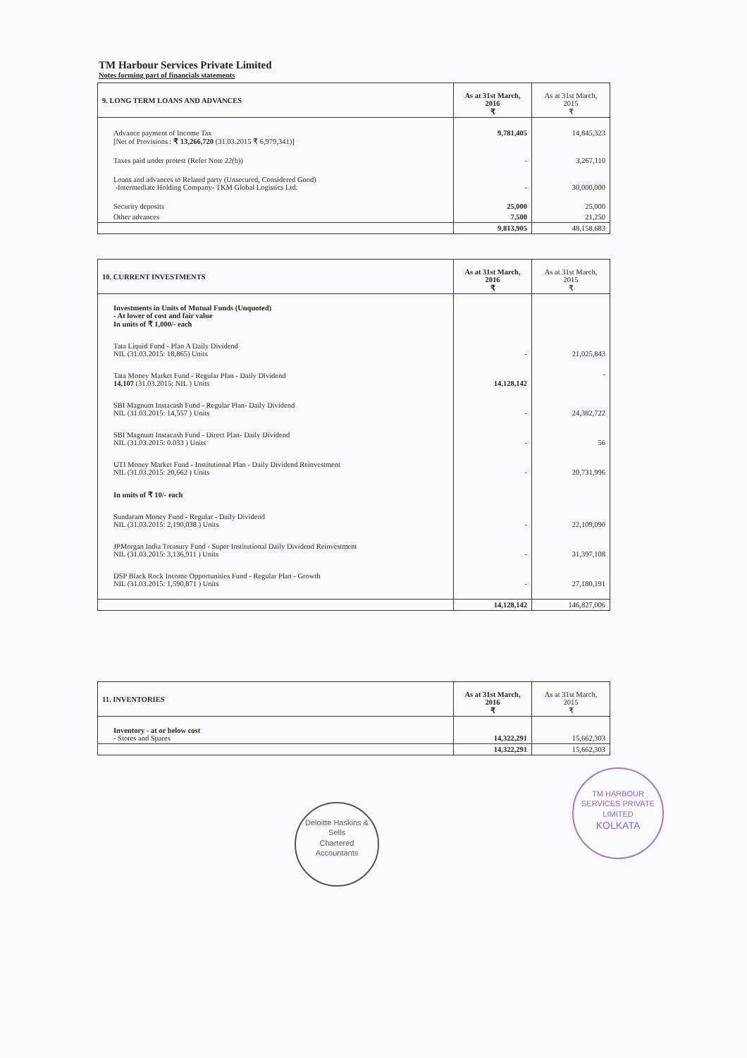TM Harbour Services Private Limited
Notes forming part of financials statements
| 9. LONG TERM LOANS AND ADVANCES | As at 31st March, 2016 ₹ | As at 31st March, 2015 ₹ |
| --- | --- | --- |
| Advance payment of Income Tax [Net of Provisions : ₹ 13,266,720 (31.03.2015 ₹ 6,979,341)] | 9,781,405 | 14,845,323 |
| Taxes paid under protest (Refer Note 22(b)) | - | 3,267,110 |
| Loans and advances to Related party (Unsecured, Considered Good) -Intermediate Holding Company- TKM Global Logistics Ltd. | - | 30,000,000 |
| Security deposits | 25,000 | 25,000 |
| Other advances | 7,500 | 21,250 |
| | 9,813,905 | 48,158,683 |
| 10. CURRENT INVESTMENTS | As at 31st March, 2016 ₹ | As at 31st March, 2015 ₹ |
| --- | --- | --- |
| Investments in Units of Mutual Funds (Unquoted) - At lower of cost and fair value In units of ₹ 1,000/- each | | |
| Tata Liquid Fund - Plan A Daily Dividend NIL (31.03.2015: 18,865) Units | - | 21,025,843 |
| Tata Money Market Fund - Regular Plan - Daily Dividend 14,107 (31.03.2015: NIL ) Units | 14,128,142 | - |
| SBI Magnum Instacash Fund - Regular Plan- Daily Dividend NIL (31.03.2015: 14,557 ) Units | - | 24,382,722 |
| SBI Magnum Instacash Fund - Direct Plan- Daily Dividend NIL (31.03.2015: 0.033 ) Units | - | 56 |
| UTI Money Market Fund - Institutional Plan - Daily Dividend Reinvestment NIL (31.03.2015: 20,662 ) Units | - | 20,731,996 |
| In units of ₹ 10/- each | | |
| Sundaram Money Fund - Regular - Daily Dividend NIL (31.03.2015: 2,190,038 ) Units | - | 22,109,090 |
| JPMorgan India Treasury Fund - Super Institutional Daily Dividend Reinvestment NIL (31.03.2015: 3,136,911 ) Units | - | 31,397,108 |
| DSP Black Rock Income Opportunities Fund - Regular Plan - Growth NIL (31.03.2015: 1,590,871 ) Units | - | 27,180,191 |
| | 14,128,142 | 146,827,006 |
| 11. INVENTORIES | As at 31st March, 2016 ₹ | As at 31st March, 2015 ₹ |
| --- | --- | --- |
| Inventory - at or below cost - Stores and Spares | 14,322,291 | 15,662,303 |
| | 14,322,291 | 15,662,303 |
Deloitte Haskins & Sells
Chartered
Accountants
TM HARBOUR SERVICES PRIVATE LIMITED
KOLKATA